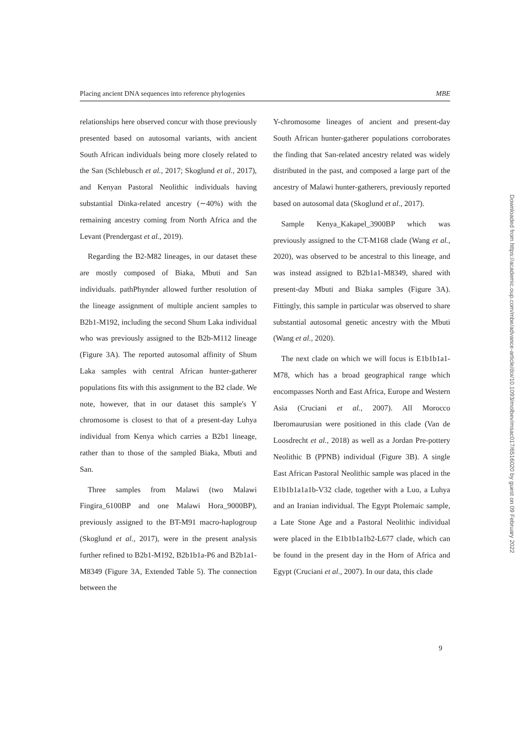Placing ancient DNA sequences into reference phylogenies MBE
relationships here observed concur with those previously presented based on autosomal variants, with ancient South African individuals being more closely related to the San (Schlebusch et al., 2017; Skoglund et al., 2017), and Kenyan Pastoral Neolithic individuals having substantial Dinka-related ancestry (∼40%) with the remaining ancestry coming from North Africa and the Levant (Prendergast et al., 2019).
Regarding the B2-M82 lineages, in our dataset these are mostly composed of Biaka, Mbuti and San individuals. pathPhynder allowed further resolution of the lineage assignment of multiple ancient samples to B2b1-M192, including the second Shum Laka individual who was previously assigned to the B2b-M112 lineage (Figure 3A). The reported autosomal affinity of Shum Laka samples with central African hunter-gatherer populations fits with this assignment to the B2 clade. We note, however, that in our dataset this sample's Y chromosome is closest to that of a present-day Luhya individual from Kenya which carries a B2b1 lineage, rather than to those of the sampled Biaka, Mbuti and San.
Three samples from Malawi (two Malawi Fingira_6100BP and one Malawi Hora_9000BP), previously assigned to the BT-M91 macro-haplogroup (Skoglund et al., 2017), were in the present analysis further refined to B2b1-M192, B2b1b1a-P6 and B2b1a1-M8349 (Figure 3A, Extended Table 5). The connection between the
Y-chromosome lineages of ancient and present-day South African hunter-gatherer populations corroborates the finding that San-related ancestry related was widely distributed in the past, and composed a large part of the ancestry of Malawi hunter-gatherers, previously reported based on autosomal data (Skoglund et al., 2017).
Sample Kenya_Kakapel_3900BP which was previously assigned to the CT-M168 clade (Wang et al., 2020), was observed to be ancestral to this lineage, and was instead assigned to B2b1a1-M8349, shared with present-day Mbuti and Biaka samples (Figure 3A). Fittingly, this sample in particular was observed to share substantial autosomal genetic ancestry with the Mbuti (Wang et al., 2020).
The next clade on which we will focus is E1b1b1a1-M78, which has a broad geographical range which encompasses North and East Africa, Europe and Western Asia (Cruciani et al., 2007). All Morocco Iberomaurusian were positioned in this clade (Van de Loosdrecht et al., 2018) as well as a Jordan Pre-pottery Neolithic B (PPNB) individual (Figure 3B). A single East African Pastoral Neolithic sample was placed in the E1b1b1a1a1b-V32 clade, together with a Luo, a Luhya and an Iranian individual. The Egypt Ptolemaic sample, a Late Stone Age and a Pastoral Neolithic individual were placed in the E1b1b1a1b2-L677 clade, which can be found in the present day in the Horn of Africa and Egypt (Cruciani et al., 2007). In our data, this clade
9
Downloaded from https://academic.oup.com/mbe/advance-article/doi/10.1093/molbev/msac017/6516020 by guest on 09 February 2022